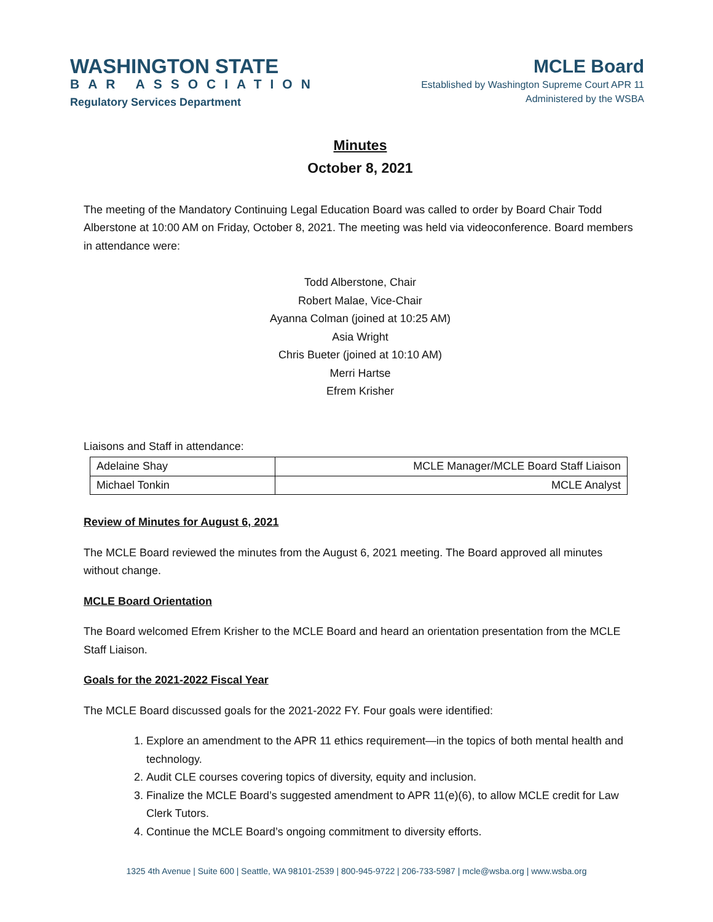WASHINGTON STATE
BAR ASSOCIATION
Regulatory Services Department
MCLE Board
Established by Washington Supreme Court APR 11
Administered by the WSBA
Minutes
October 8, 2021
The meeting of the Mandatory Continuing Legal Education Board was called to order by Board Chair Todd Alberstone at 10:00 AM on Friday, October 8, 2021. The meeting was held via videoconference. Board members in attendance were:
Todd Alberstone, Chair
Robert Malae, Vice-Chair
Ayanna Colman (joined at 10:25 AM)
Asia Wright
Chris Bueter (joined at 10:10 AM)
Merri Hartse
Efrem Krisher
Liaisons and Staff in attendance:
| Adelaine Shay | MCLE Manager/MCLE Board Staff Liaison |
| Michael Tonkin | MCLE Analyst |
Review of Minutes for August 6, 2021
The MCLE Board reviewed the minutes from the August 6, 2021 meeting. The Board approved all minutes without change.
MCLE Board Orientation
The Board welcomed Efrem Krisher to the MCLE Board and heard an orientation presentation from the MCLE Staff Liaison.
Goals for the 2021-2022 Fiscal Year
The MCLE Board discussed goals for the 2021-2022 FY. Four goals were identified:
1. Explore an amendment to the APR 11 ethics requirement—in the topics of both mental health and technology.
2. Audit CLE courses covering topics of diversity, equity and inclusion.
3. Finalize the MCLE Board’s suggested amendment to APR 11(e)(6), to allow MCLE credit for Law Clerk Tutors.
4. Continue the MCLE Board’s ongoing commitment to diversity efforts.
1325 4th Avenue | Suite 600 | Seattle, WA 98101-2539 | 800-945-9722 | 206-733-5987 | mcle@wsba.org | www.wsba.org